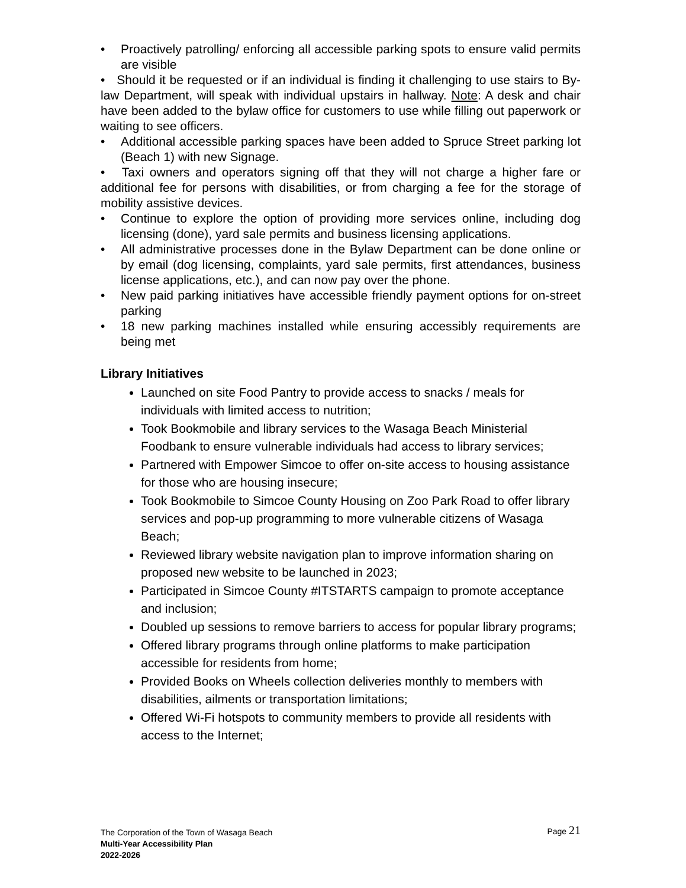• Proactively patrolling/ enforcing all accessible parking spots to ensure valid permits are visible
• Should it be requested or if an individual is finding it challenging to use stairs to By-law Department, will speak with individual upstairs in hallway. Note: A desk and chair have been added to the bylaw office for customers to use while filling out paperwork or waiting to see officers.
• Additional accessible parking spaces have been added to Spruce Street parking lot (Beach 1) with new Signage.
• Taxi owners and operators signing off that they will not charge a higher fare or additional fee for persons with disabilities, or from charging a fee for the storage of mobility assistive devices.
• Continue to explore the option of providing more services online, including dog licensing (done), yard sale permits and business licensing applications.
• All administrative processes done in the Bylaw Department can be done online or by email (dog licensing, complaints, yard sale permits, first attendances, business license applications, etc.), and can now pay over the phone.
• New paid parking initiatives have accessible friendly payment options for on-street parking
• 18 new parking machines installed while ensuring accessibly requirements are being met
Library Initiatives
Launched on site Food Pantry to provide access to snacks / meals for individuals with limited access to nutrition;
Took Bookmobile and library services to the Wasaga Beach Ministerial Foodbank to ensure vulnerable individuals had access to library services;
Partnered with Empower Simcoe to offer on-site access to housing assistance for those who are housing insecure;
Took Bookmobile to Simcoe County Housing on Zoo Park Road to offer library services and pop-up programming to more vulnerable citizens of Wasaga Beach;
Reviewed library website navigation plan to improve information sharing on proposed new website to be launched in 2023;
Participated in Simcoe County #ITSTARTS campaign to promote acceptance and inclusion;
Doubled up sessions to remove barriers to access for popular library programs;
Offered library programs through online platforms to make participation accessible for residents from home;
Provided Books on Wheels collection deliveries monthly to members with disabilities, ailments or transportation limitations;
Offered Wi-Fi hotspots to community members to provide all residents with access to the Internet;
The Corporation of the Town of Wasaga Beach Page 21
Multi-Year Accessibility Plan
2022-2026